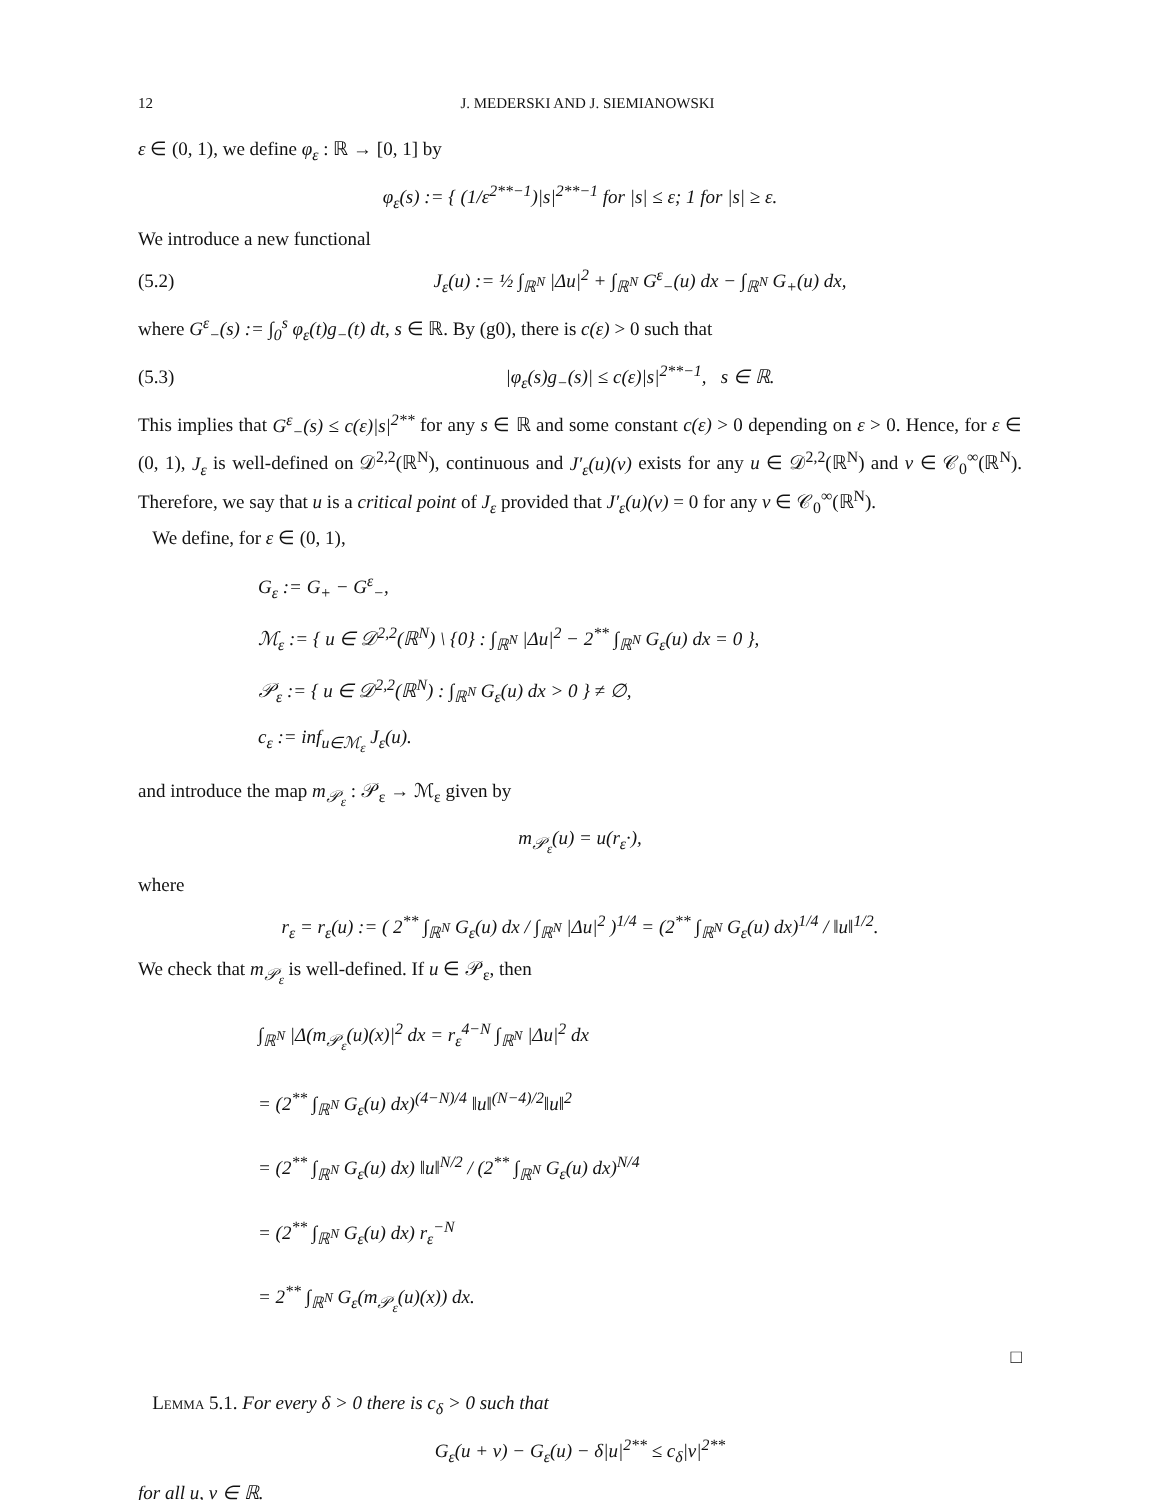12 J. MEDERSKI AND J. SIEMIANOWSKI
ε ∈ (0, 1), we define φ<sub>ε</sub> : ℝ → [0, 1] by
φ<sub>ε</sub>(s) := { (1/ε<sup>2**−1</sup>)|s|<sup>2**−1</sup> for |s| ≤ ε; 1 for |s| ≥ ε.
We introduce a new functional
(5.2) J<sub>ε</sub>(u) := ½ ∫<sub>ℝ<sup>N</sup></sub> |Δu|<sup>2</sup> + ∫<sub>ℝ<sup>N</sup></sub> G<sup>ε</sup><sub>−</sub>(u) dx − ∫<sub>ℝ<sup>N</sup></sub> G<sub>+</sub>(u) dx,
where G<sup>ε</sup><sub>−</sub>(s) := ∫<sub>0</sub><sup>s</sup> φ<sub>ε</sub>(t)g<sub>−</sub>(t) dt, s ∈ ℝ. By (g0), there is c(ε) > 0 such that
(5.3) |φ<sub>ε</sub>(s)g<sub>−</sub>(s)| ≤ c(ε)|s|<sup>2**−1</sup>, s ∈ ℝ.
This implies that G<sup>ε</sup><sub>−</sub>(s) ≤ c(ε)|s|<sup>2**</sup> for any s ∈ ℝ and some constant c(ε) > 0 depending on ε > 0. Hence, for ε ∈ (0, 1), J<sub>ε</sub> is well-defined on 𝒟<sup>2,2</sup>(ℝ<sup>N</sup>), continuous and J′<sub>ε</sub>(u)(v) exists for any u ∈ 𝒟<sup>2,2</sup>(ℝ<sup>N</sup>) and v ∈ 𝒞<sub>0</sub><sup>∞</sup>(ℝ<sup>N</sup>). Therefore, we say that u is a critical point of J<sub>ε</sub> provided that J′<sub>ε</sub>(u)(v) = 0 for any v ∈ 𝒞<sub>0</sub><sup>∞</sup>(ℝ<sup>N</sup>).
We define, for ε ∈ (0, 1),
G<sub>ε</sub> := G<sub>+</sub> − G<sup>ε</sup><sub>−</sub>,
ℳ<sub>ε</sub> := { u ∈ 𝒟<sup>2,2</sup>(ℝ<sup>N</sup>) \ {0} : ∫<sub>ℝ<sup>N</sup></sub> |Δu|<sup>2</sup> − 2<sup>**</sup> ∫<sub>ℝ<sup>N</sup></sub> G<sub>ε</sub>(u) dx = 0 },
𝒫<sub>ε</sub> := { u ∈ 𝒟<sup>2,2</sup>(ℝ<sup>N</sup>) : ∫<sub>ℝ<sup>N</sup></sub> G<sub>ε</sub>(u) dx > 0 } ≠ ∅,
c<sub>ε</sub> := inf<sub>u∈ℳ<sub>ε</sub></sub> J<sub>ε</sub>(u).
and introduce the map m<sub>𝒫<sub>ε</sub></sub> : 𝒫<sub>ε</sub> → ℳ<sub>ε</sub> given by
m<sub>𝒫<sub>ε</sub></sub>(u) = u(r<sub>ε</sub>·),
where
r<sub>ε</sub> = r<sub>ε</sub>(u) := ( 2<sup>**</sup> ∫<sub>ℝ<sup>N</sup></sub> G<sub>ε</sub>(u) dx / ∫<sub>ℝ<sup>N</sup></sub> |Δu|<sup>2</sup> )<sup>1/4</sup> = (2<sup>**</sup> ∫<sub>ℝ<sup>N</sup></sub> G<sub>ε</sub>(u) dx)<sup>1/4</sup> / ‖u‖<sup>1/2</sup>.
We check that m<sub>𝒫<sub>ε</sub></sub> is well-defined. If u ∈ 𝒫<sub>ε</sub>, then
∫<sub>ℝ<sup>N</sup></sub> |Δ(m<sub>𝒫<sub>ε</sub></sub>(u)(x)|<sup>2</sup> dx = r<sub>ε</sub><sup>4−N</sup> ∫<sub>ℝ<sup>N</sup></sub> |Δu|<sup>2</sup> dx
= (2<sup>**</sup> ∫<sub>ℝ<sup>N</sup></sub> G<sub>ε</sub>(u) dx)<sup>(4−N)/4</sup> ‖u‖<sup>(N−4)/2</sup>‖u‖<sup>2</sup>
= (2<sup>**</sup> ∫<sub>ℝ<sup>N</sup></sub> G<sub>ε</sub>(u) dx) ‖u‖<sup>N/2</sup> / (2<sup>**</sup> ∫<sub>ℝ<sup>N</sup></sub> G<sub>ε</sub>(u) dx)<sup>N/4</sup>
= (2<sup>**</sup> ∫<sub>ℝ<sup>N</sup></sub> G<sub>ε</sub>(u) dx) r<sub>ε</sub><sup>−N</sup>
= 2<sup>**</sup> ∫<sub>ℝ<sup>N</sup></sub> G<sub>ε</sub>(m<sub>𝒫<sub>ε</sub></sub>(u)(x)) dx.
□
Lemma 5.1. For every δ > 0 there is c<sub>δ</sub> > 0 such that
G<sub>ε</sub>(u + v) − G<sub>ε</sub>(u) − δ|u|<sup>2**</sup> ≤ c<sub>δ</sub>|v|<sup>2**</sup>
for all u, v ∈ ℝ.